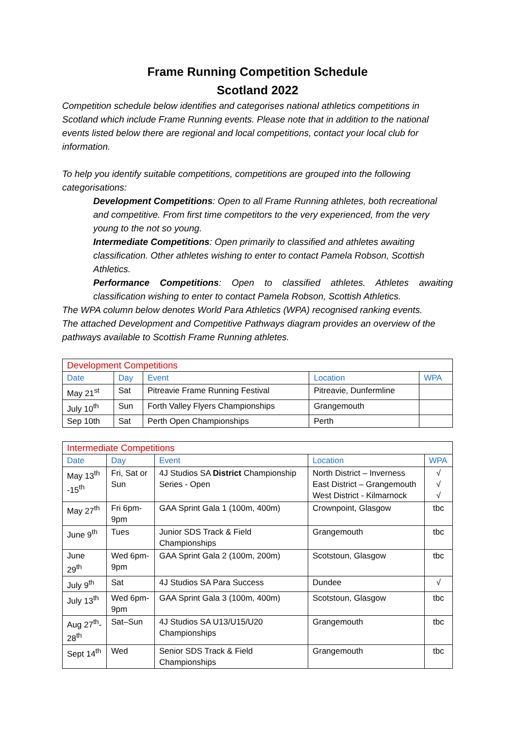Frame Running Competition Schedule
Scotland 2022
Competition schedule below identifies and categorises national athletics competitions in Scotland which include Frame Running events. Please note that in addition to the national events listed below there are regional and local competitions, contact your local club for information.
To help you identify suitable competitions, competitions are grouped into the following categorisations:
Development Competitions: Open to all Frame Running athletes, both recreational and competitive. From first time competitors to the very experienced, from the very young to the not so young.
Intermediate Competitions: Open primarily to classified and athletes awaiting classification. Other athletes wishing to enter to contact Pamela Robson, Scottish Athletics.
Performance Competitions: Open to classified athletes. Athletes awaiting classification wishing to enter to contact Pamela Robson, Scottish Athletics.
The WPA column below denotes World Para Athletics (WPA) recognised ranking events.
The attached Development and Competitive Pathways diagram provides an overview of the pathways available to Scottish Frame Running athletes.
| Development Competitions | | | | |
| Date | Day | Event | Location | WPA |
| May 21<sup>st</sup> | Sat | Pitreavie Frame Running Festival | Pitreavie, Dunfermline | |
| July 10<sup>th</sup> | Sun | Forth Valley Flyers Championships | Grangemouth | |
| Sep 10th | Sat | Perth Open Championships | Perth | |
| Intermediate Competitions | | | | |
| Date | Day | Event | Location | WPA |
| May 13<sup>th</sup> -15<sup>th</sup> | Fri, Sat or Sun | 4J Studios SA District Championship Series - Open | North District – Inverness East District – Grangemouth West District - Kilmarnock | √ √ √ |
| May 27<sup>th</sup> | Fri 6pm-9pm | GAA Sprint Gala 1 (100m, 400m) | Crownpoint, Glasgow | tbc |
| June 9<sup>th</sup> | Tues | Junior SDS Track & Field Championships | Grangemouth | tbc |
| June 29<sup>th</sup> | Wed 6pm-9pm | GAA Sprint Gala 2 (100m, 200m) | Scotstoun, Glasgow | tbc |
| July 9<sup>th</sup> | Sat | 4J Studios SA Para Success | Dundee | √ |
| July 13<sup>th</sup> | Wed 6pm-9pm | GAA Sprint Gala 3 (100m, 400m) | Scotstoun, Glasgow | tbc |
| Aug 27<sup>th</sup>-28<sup>th</sup> | Sat–Sun | 4J Studios SA U13/U15/U20 Championships | Grangemouth | tbc |
| Sept 14<sup>th</sup> | Wed | Senior SDS Track & Field Championships | Grangemouth | tbc |